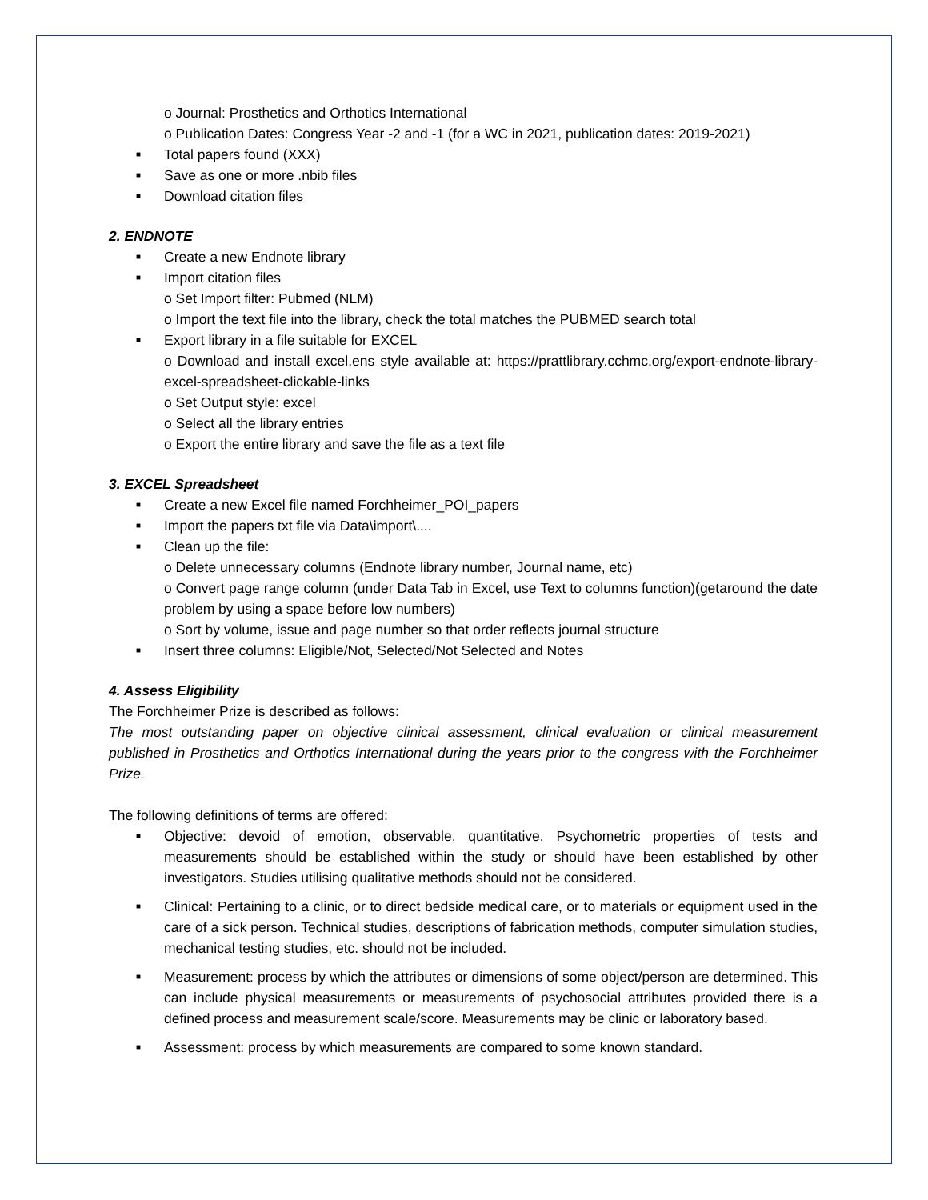o Journal: Prosthetics and Orthotics International
o Publication Dates: Congress Year -2 and -1 (for a WC in 2021, publication dates: 2019-2021)
■ Total papers found (XXX)
■ Save as one or more .nbib files
■ Download citation files
2. ENDNOTE
■ Create a new Endnote library
■ Import citation files
o Set Import filter: Pubmed (NLM)
o Import the text file into the library, check the total matches the PUBMED search total
■ Export library in a file suitable for EXCEL
o Download and install excel.ens style available at: https://prattlibrary.cchmc.org/export-endnote-library-excel-spreadsheet-clickable-links
o Set Output style: excel
o Select all the library entries
o Export the entire library and save the file as a text file
3. EXCEL Spreadsheet
■ Create a new Excel file named Forchheimer_POI_papers
■ Import the papers txt file via Data\import\....
■ Clean up the file:
o Delete unnecessary columns (Endnote library number, Journal name, etc)
o Convert page range column (under Data Tab in Excel, use Text to columns function)(getaround the date problem by using a space before low numbers)
o Sort by volume, issue and page number so that order reflects journal structure
■ Insert three columns: Eligible/Not, Selected/Not Selected and Notes
4. Assess Eligibility
The Forchheimer Prize is described as follows:
The most outstanding paper on objective clinical assessment, clinical evaluation or clinical measurement published in Prosthetics and Orthotics International during the years prior to the congress with the Forchheimer Prize.
The following definitions of terms are offered:
■ Objective: devoid of emotion, observable, quantitative. Psychometric properties of tests and measurements should be established within the study or should have been established by other investigators. Studies utilising qualitative methods should not be considered.
■ Clinical: Pertaining to a clinic, or to direct bedside medical care, or to materials or equipment used in the care of a sick person. Technical studies, descriptions of fabrication methods, computer simulation studies, mechanical testing studies, etc. should not be included.
■ Measurement: process by which the attributes or dimensions of some object/person are determined. This can include physical measurements or measurements of psychosocial attributes provided there is a defined process and measurement scale/score. Measurements may be clinic or laboratory based.
■ Assessment: process by which measurements are compared to some known standard.